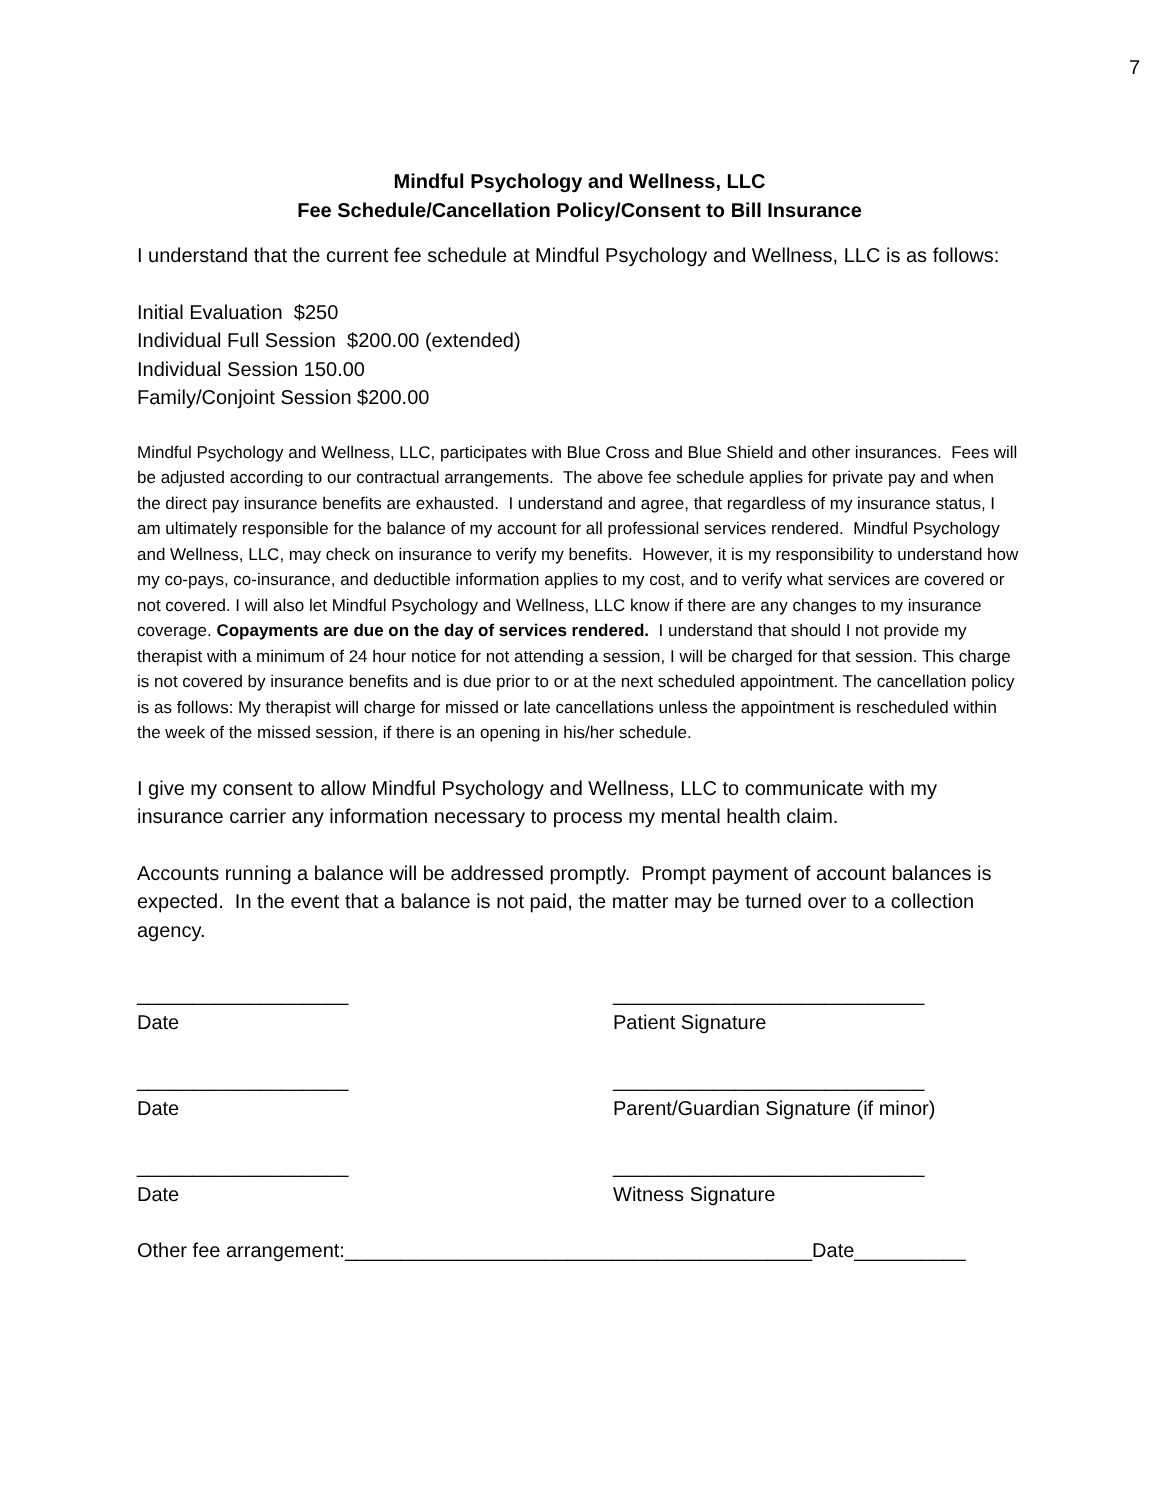7
Mindful Psychology and Wellness, LLC
Fee Schedule/Cancellation Policy/Consent to Bill Insurance
I understand that the current fee schedule at Mindful Psychology and Wellness, LLC is as follows:
Initial Evaluation $250
Individual Full Session $200.00 (extended)
Individual Session 150.00
Family/Conjoint Session $200.00
Mindful Psychology and Wellness, LLC, participates with Blue Cross and Blue Shield and other insurances. Fees will be adjusted according to our contractual arrangements. The above fee schedule applies for private pay and when the direct pay insurance benefits are exhausted. I understand and agree, that regardless of my insurance status, I am ultimately responsible for the balance of my account for all professional services rendered. Mindful Psychology and Wellness, LLC, may check on insurance to verify my benefits. However, it is my responsibility to understand how my co-pays, co-insurance, and deductible information applies to my cost, and to verify what services are covered or not covered. I will also let Mindful Psychology and Wellness, LLC know if there are any changes to my insurance coverage. Copayments are due on the day of services rendered. I understand that should I not provide my therapist with a minimum of 24 hour notice for not attending a session, I will be charged for that session. This charge is not covered by insurance benefits and is due prior to or at the next scheduled appointment. The cancellation policy is as follows: My therapist will charge for missed or late cancellations unless the appointment is rescheduled within the week of the missed session, if there is an opening in his/her schedule.
I give my consent to allow Mindful Psychology and Wellness, LLC to communicate with my insurance carrier any information necessary to process my mental health claim.
Accounts running a balance will be addressed promptly. Prompt payment of account balances is expected. In the event that a balance is not paid, the matter may be turned over to a collection agency.
___________________
Date
____________________________
Patient Signature
___________________
Date
____________________________
Parent/Guardian Signature (if minor)
___________________
Date
____________________________
Witness Signature
Other fee arrangement:__________________________________________Date__________